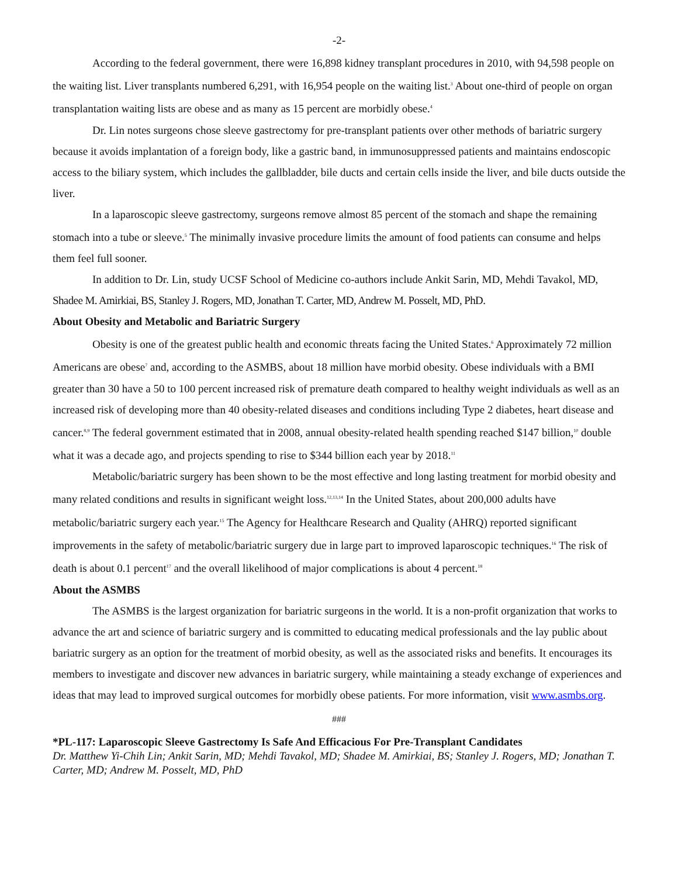-2-
According to the federal government, there were 16,898 kidney transplant procedures in 2010, with 94,598 people on the waiting list. Liver transplants numbered 6,291, with 16,954 people on the waiting list.<sup>3</sup> About one-third of people on organ transplantation waiting lists are obese and as many as 15 percent are morbidly obese.<sup>4</sup>
Dr. Lin notes surgeons chose sleeve gastrectomy for pre-transplant patients over other methods of bariatric surgery because it avoids implantation of a foreign body, like a gastric band, in immunosuppressed patients and maintains endoscopic access to the biliary system, which includes the gallbladder, bile ducts and certain cells inside the liver, and bile ducts outside the liver.
In a laparoscopic sleeve gastrectomy, surgeons remove almost 85 percent of the stomach and shape the remaining stomach into a tube or sleeve.<sup>5</sup> The minimally invasive procedure limits the amount of food patients can consume and helps them feel full sooner.
In addition to Dr. Lin, study UCSF School of Medicine co-authors include Ankit Sarin, MD, Mehdi Tavakol, MD, Shadee M. Amirkiai, BS, Stanley J. Rogers, MD, Jonathan T. Carter, MD, Andrew M. Posselt, MD, PhD.
About Obesity and Metabolic and Bariatric Surgery
Obesity is one of the greatest public health and economic threats facing the United States.<sup>6</sup> Approximately 72 million Americans are obese<sup>7</sup> and, according to the ASMBS, about 18 million have morbid obesity. Obese individuals with a BMI greater than 30 have a 50 to 100 percent increased risk of premature death compared to healthy weight individuals as well as an increased risk of developing more than 40 obesity-related diseases and conditions including Type 2 diabetes, heart disease and cancer.<sup>8,9</sup> The federal government estimated that in 2008, annual obesity-related health spending reached $147 billion,<sup>10</sup> double what it was a decade ago, and projects spending to rise to $344 billion each year by 2018.<sup>11</sup>
Metabolic/bariatric surgery has been shown to be the most effective and long lasting treatment for morbid obesity and many related conditions and results in significant weight loss.<sup>12,13,14</sup> In the United States, about 200,000 adults have metabolic/bariatric surgery each year.<sup>15</sup> The Agency for Healthcare Research and Quality (AHRQ) reported significant improvements in the safety of metabolic/bariatric surgery due in large part to improved laparoscopic techniques.<sup>16</sup> The risk of death is about 0.1 percent<sup>17</sup> and the overall likelihood of major complications is about 4 percent.<sup>18</sup>
About the ASMBS
The ASMBS is the largest organization for bariatric surgeons in the world. It is a non-profit organization that works to advance the art and science of bariatric surgery and is committed to educating medical professionals and the lay public about bariatric surgery as an option for the treatment of morbid obesity, as well as the associated risks and benefits. It encourages its members to investigate and discover new advances in bariatric surgery, while maintaining a steady exchange of experiences and ideas that may lead to improved surgical outcomes for morbidly obese patients. For more information, visit www.asmbs.org.
###
*PL-117: Laparoscopic Sleeve Gastrectomy Is Safe And Efficacious For Pre-Transplant Candidates
Dr. Matthew Yi-Chih Lin; Ankit Sarin, MD; Mehdi Tavakol, MD; Shadee M. Amirkiai, BS; Stanley J. Rogers, MD; Jonathan T. Carter, MD; Andrew M. Posselt, MD, PhD